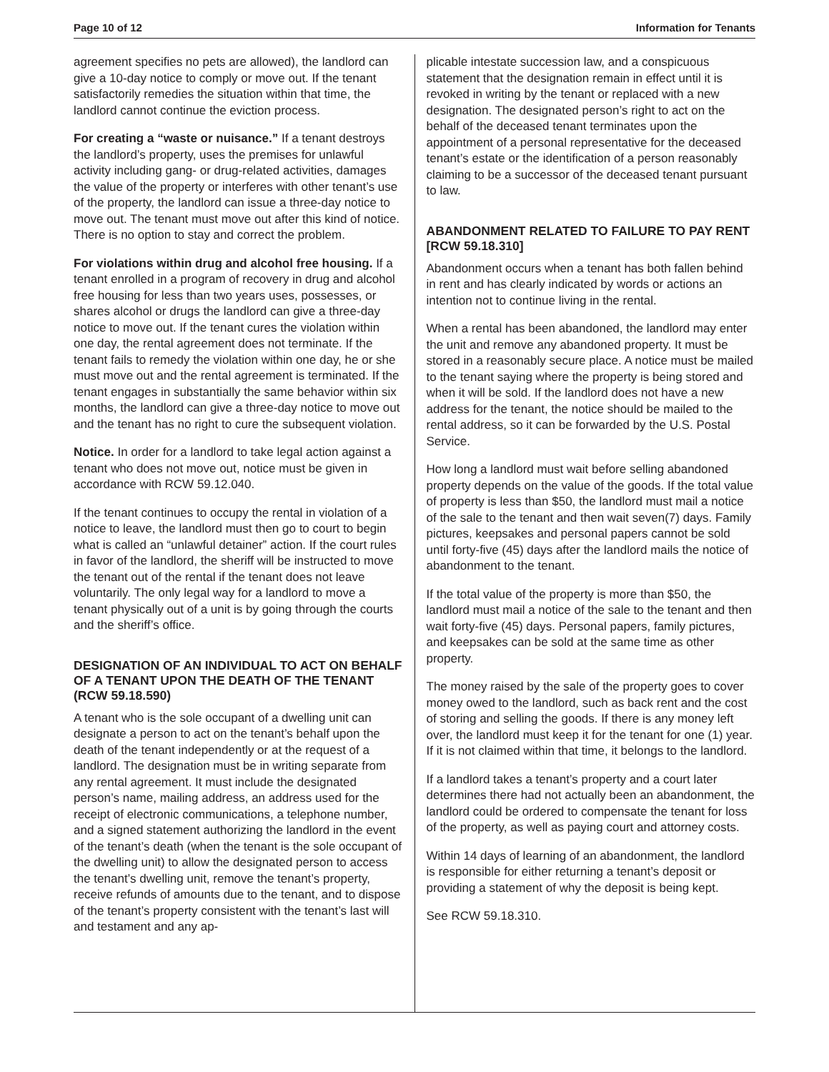Page 10 of 12 Information for Tenants
agreement specifies no pets are allowed), the landlord can give a 10-day notice to comply or move out. If the tenant satisfactorily remedies the situation within that time, the landlord cannot continue the eviction process.
For creating a “waste or nuisance.” If a tenant destroys the landlord’s property, uses the premises for unlawful activity including gang- or drug-related activities, damages the value of the property or interferes with other tenant’s use of the property, the landlord can issue a three-day notice to move out. The tenant must move out after this kind of notice. There is no option to stay and correct the problem.
For violations within drug and alcohol free housing. If a tenant enrolled in a program of recovery in drug and alcohol free housing for less than two years uses, possesses, or shares alcohol or drugs the landlord can give a three-day notice to move out. If the tenant cures the violation within one day, the rental agreement does not terminate. If the tenant fails to remedy the violation within one day, he or she must move out and the rental agreement is terminated. If the tenant engages in substantially the same behavior within six months, the landlord can give a three-day notice to move out and the tenant has no right to cure the subsequent violation.
Notice. In order for a landlord to take legal action against a tenant who does not move out, notice must be given in accordance with RCW 59.12.040.
If the tenant continues to occupy the rental in violation of a notice to leave, the landlord must then go to court to begin what is called an “unlawful detainer” action. If the court rules in favor of the landlord, the sheriff will be instructed to move the tenant out of the rental if the tenant does not leave voluntarily. The only legal way for a landlord to move a tenant physically out of a unit is by going through the courts and the sheriff’s office.
DESIGNATION OF AN INDIVIDUAL TO ACT ON BEHALF OF A TENANT UPON THE DEATH OF THE TENANT (RCW 59.18.590)
A tenant who is the sole occupant of a dwelling unit can designate a person to act on the tenant’s behalf upon the death of the tenant independently or at the request of a landlord. The designation must be in writing separate from any rental agreement. It must include the designated person’s name, mailing address, an address used for the receipt of electronic communications, a telephone number, and a signed statement authorizing the landlord in the event of the tenant’s death (when the tenant is the sole occupant of the dwelling unit) to allow the designated person to access the tenant’s dwelling unit, remove the tenant’s property, receive refunds of amounts due to the tenant, and to dispose of the tenant’s property consistent with the tenant’s last will and testament and any ap-
plicable intestate succession law, and a conspicuous statement that the designation remain in effect until it is revoked in writing by the tenant or replaced with a new designation. The designated person’s right to act on the behalf of the deceased tenant terminates upon the appointment of a personal representative for the deceased tenant’s estate or the identification of a person reasonably claiming to be a successor of the deceased tenant pursuant to law.
ABANDONMENT RELATED TO FAILURE TO PAY RENT [RCW 59.18.310]
Abandonment occurs when a tenant has both fallen behind in rent and has clearly indicated by words or actions an intention not to continue living in the rental.
When a rental has been abandoned, the landlord may enter the unit and remove any abandoned property. It must be stored in a reasonably secure place. A notice must be mailed to the tenant saying where the property is being stored and when it will be sold. If the landlord does not have a new address for the tenant, the notice should be mailed to the rental address, so it can be forwarded by the U.S. Postal Service.
How long a landlord must wait before selling abandoned property depends on the value of the goods. If the total value of property is less than $50, the landlord must mail a notice of the sale to the tenant and then wait seven(7) days. Family pictures, keepsakes and personal papers cannot be sold until forty-five (45) days after the landlord mails the notice of abandonment to the tenant.
If the total value of the property is more than $50, the landlord must mail a notice of the sale to the tenant and then wait forty-five (45) days. Personal papers, family pictures, and keepsakes can be sold at the same time as other property.
The money raised by the sale of the property goes to cover money owed to the landlord, such as back rent and the cost of storing and selling the goods. If there is any money left over, the landlord must keep it for the tenant for one (1) year. If it is not claimed within that time, it belongs to the landlord.
If a landlord takes a tenant’s property and a court later determines there had not actually been an abandonment, the landlord could be ordered to compensate the tenant for loss of the property, as well as paying court and attorney costs.
Within 14 days of learning of an abandonment, the landlord is responsible for either returning a tenant’s deposit or providing a statement of why the deposit is being kept.
See RCW 59.18.310.